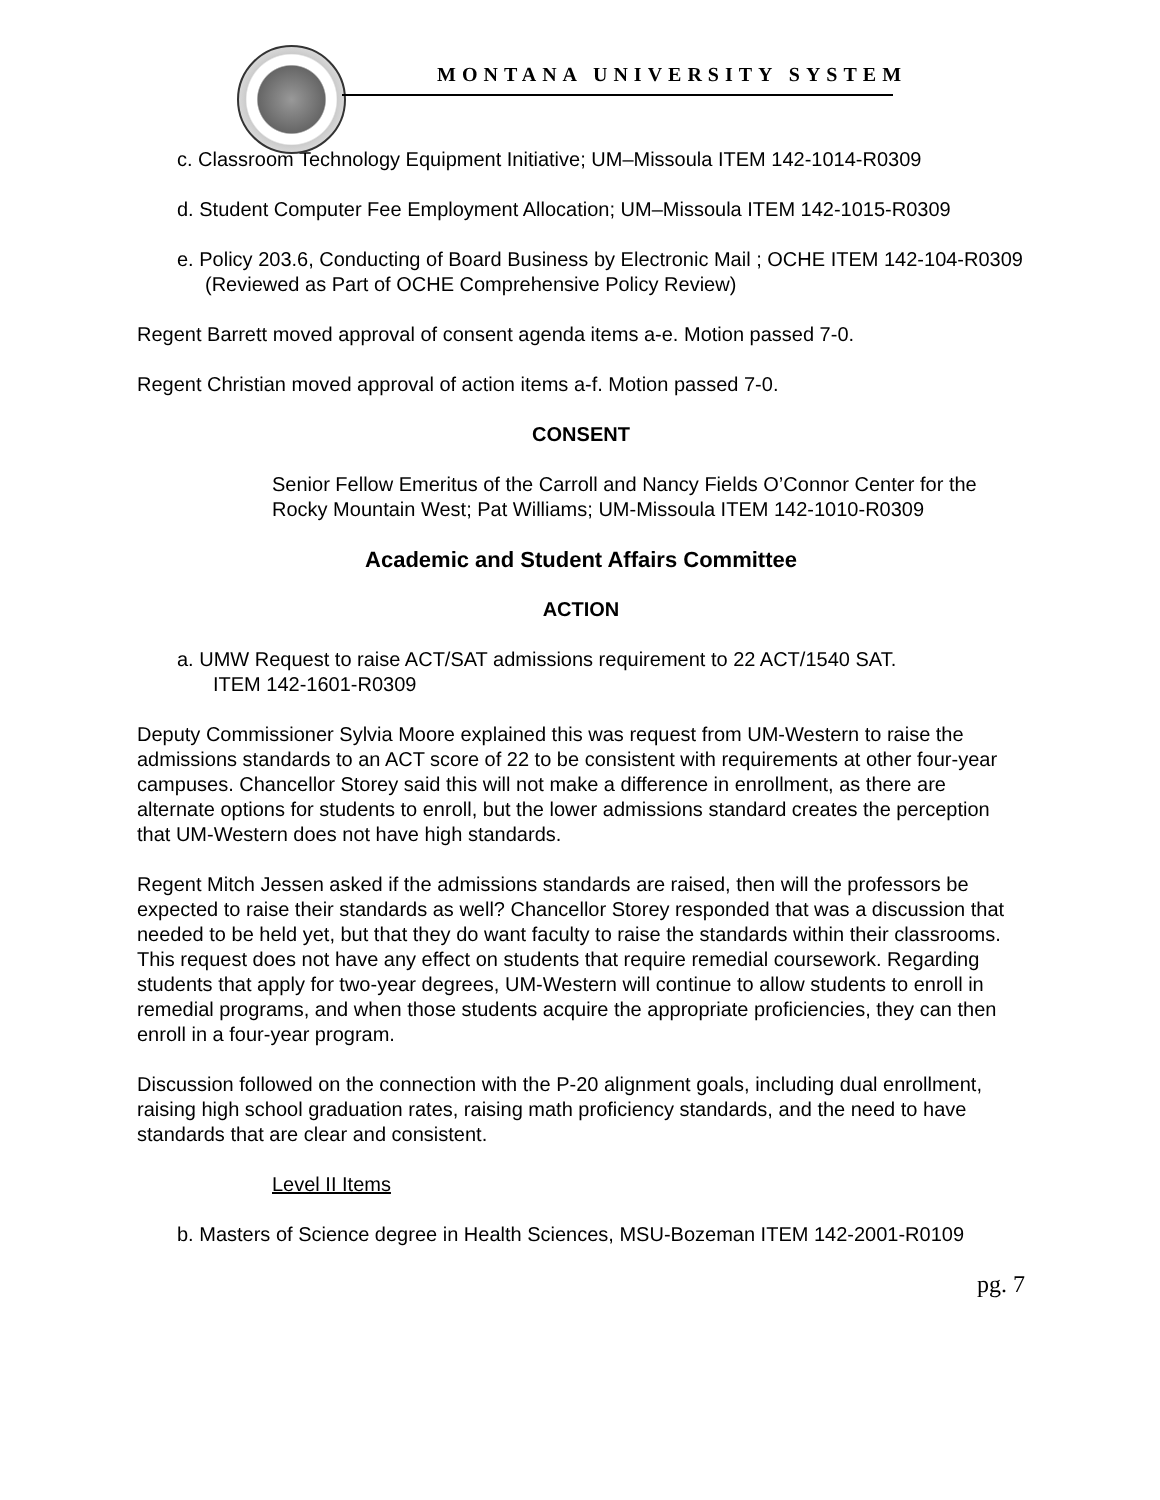MONTANA UNIVERSITY SYSTEM
c. Classroom Technology Equipment Initiative; UM–Missoula ITEM 142-1014-R0309
d. Student Computer Fee Employment Allocation; UM–Missoula ITEM 142-1015-R0309
e. Policy 203.6, Conducting of Board Business by Electronic Mail ; OCHE ITEM 142-104-R0309 (Reviewed as Part of OCHE Comprehensive Policy Review)
Regent Barrett moved approval of consent agenda items a-e. Motion passed 7-0.
Regent Christian moved approval of action items a-f. Motion passed 7-0.
CONSENT
Senior Fellow Emeritus of the Carroll and Nancy Fields O’Connor Center for the Rocky Mountain West; Pat Williams; UM-Missoula ITEM 142-1010-R0309
Academic and Student Affairs Committee
ACTION
a. UMW Request to raise ACT/SAT admissions requirement to 22 ACT/1540 SAT. ITEM 142-1601-R0309
Deputy Commissioner Sylvia Moore explained this was request from UM-Western to raise the admissions standards to an ACT score of 22 to be consistent with requirements at other four-year campuses. Chancellor Storey said this will not make a difference in enrollment, as there are alternate options for students to enroll, but the lower admissions standard creates the perception that UM-Western does not have high standards.
Regent Mitch Jessen asked if the admissions standards are raised, then will the professors be expected to raise their standards as well? Chancellor Storey responded that was a discussion that needed to be held yet, but that they do want faculty to raise the standards within their classrooms. This request does not have any effect on students that require remedial coursework. Regarding students that apply for two-year degrees, UM-Western will continue to allow students to enroll in remedial programs, and when those students acquire the appropriate proficiencies, they can then enroll in a four-year program.
Discussion followed on the connection with the P-20 alignment goals, including dual enrollment, raising high school graduation rates, raising math proficiency standards, and the need to have standards that are clear and consistent.
Level II Items
b. Masters of Science degree in Health Sciences, MSU-Bozeman ITEM 142-2001-R0109
pg. 7